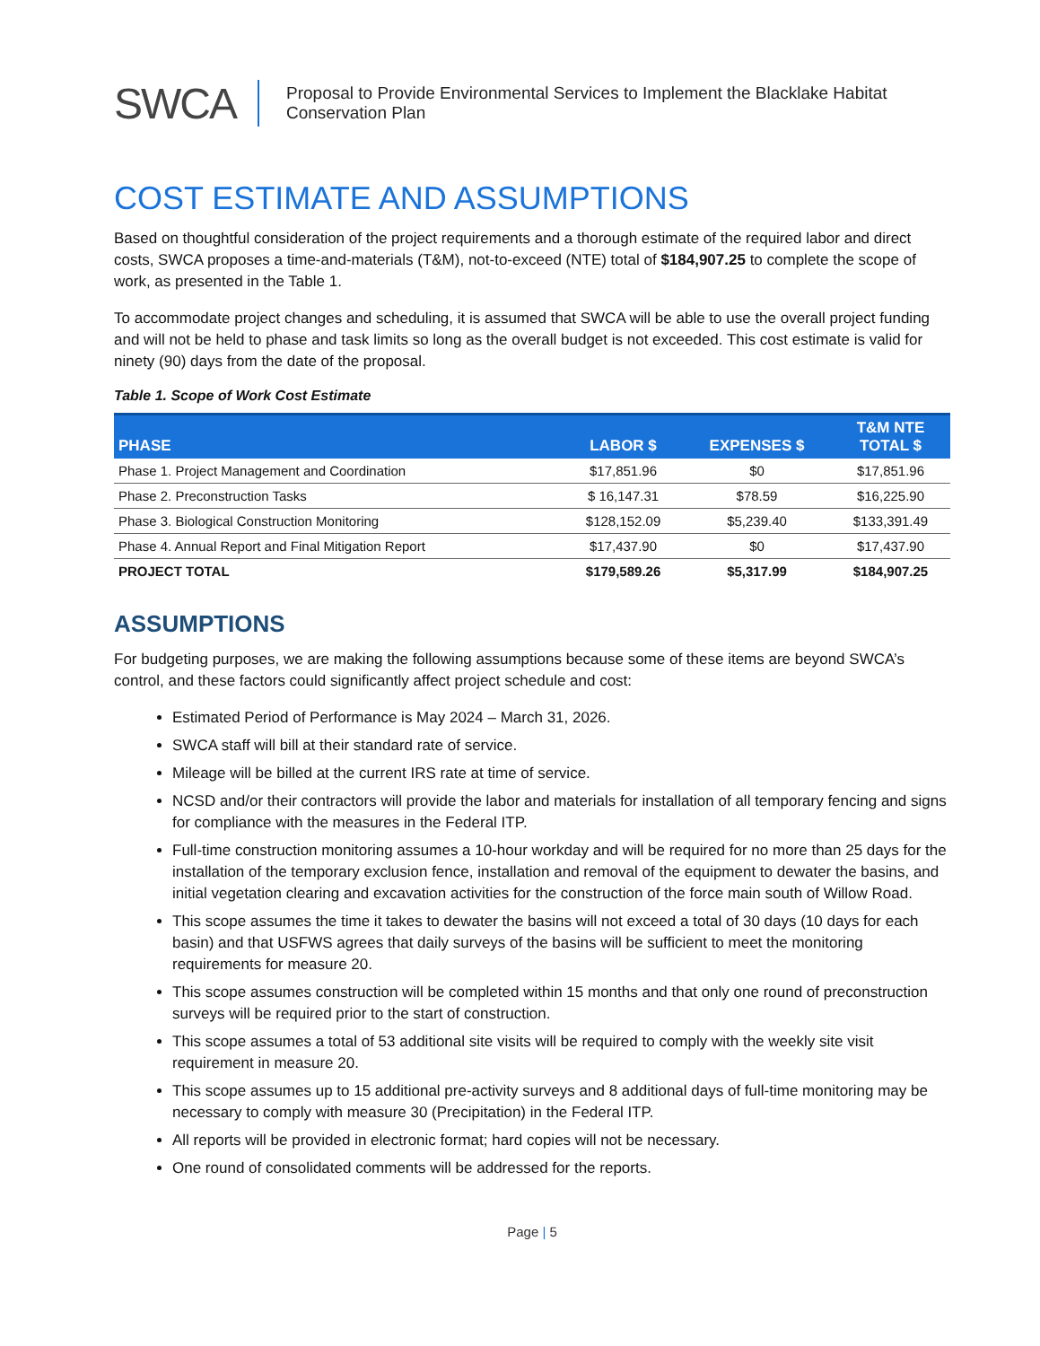SWCA
Proposal to Provide Environmental Services to Implement the Blacklake Habitat
Conservation Plan
COST ESTIMATE AND ASSUMPTIONS
Based on thoughtful consideration of the project requirements and a thorough estimate of the required labor and direct costs, SWCA proposes a time-and-materials (T&M), not-to-exceed (NTE) total of $184,907.25 to complete the scope of work, as presented in the Table 1.
To accommodate project changes and scheduling, it is assumed that SWCA will be able to use the overall project funding and will not be held to phase and task limits so long as the overall budget is not exceeded. This cost estimate is valid for ninety (90) days from the date of the proposal.
Table 1. Scope of Work Cost Estimate
| PHASE | LABOR $ | EXPENSES $ | T&M NTE TOTAL $ |
| --- | --- | --- | --- |
| Phase 1. Project Management and Coordination | $17,851.96 | $0 | $17,851.96 |
| Phase 2. Preconstruction Tasks | $ 16,147.31 | $78.59 | $16,225.90 |
| Phase 3. Biological Construction Monitoring | $128,152.09 | $5,239.40 | $133,391.49 |
| Phase 4. Annual Report and Final Mitigation Report | $17,437.90 | $0 | $17,437.90 |
| PROJECT TOTAL | $179,589.26 | $5,317.99 | $184,907.25 |
ASSUMPTIONS
For budgeting purposes, we are making the following assumptions because some of these items are beyond SWCA’s control, and these factors could significantly affect project schedule and cost:
Estimated Period of Performance is May 2024 – March 31, 2026.
SWCA staff will bill at their standard rate of service.
Mileage will be billed at the current IRS rate at time of service.
NCSD and/or their contractors will provide the labor and materials for installation of all temporary fencing and signs for compliance with the measures in the Federal ITP.
Full-time construction monitoring assumes a 10-hour workday and will be required for no more than 25 days for the installation of the temporary exclusion fence, installation and removal of the equipment to dewater the basins, and initial vegetation clearing and excavation activities for the construction of the force main south of Willow Road.
This scope assumes the time it takes to dewater the basins will not exceed a total of 30 days (10 days for each basin) and that USFWS agrees that daily surveys of the basins will be sufficient to meet the monitoring requirements for measure 20.
This scope assumes construction will be completed within 15 months and that only one round of preconstruction surveys will be required prior to the start of construction.
This scope assumes a total of 53 additional site visits will be required to comply with the weekly site visit requirement in measure 20.
This scope assumes up to 15 additional pre-activity surveys and 8 additional days of full-time monitoring may be necessary to comply with measure 30 (Precipitation) in the Federal ITP.
All reports will be provided in electronic format; hard copies will not be necessary.
One round of consolidated comments will be addressed for the reports.
Page | 5